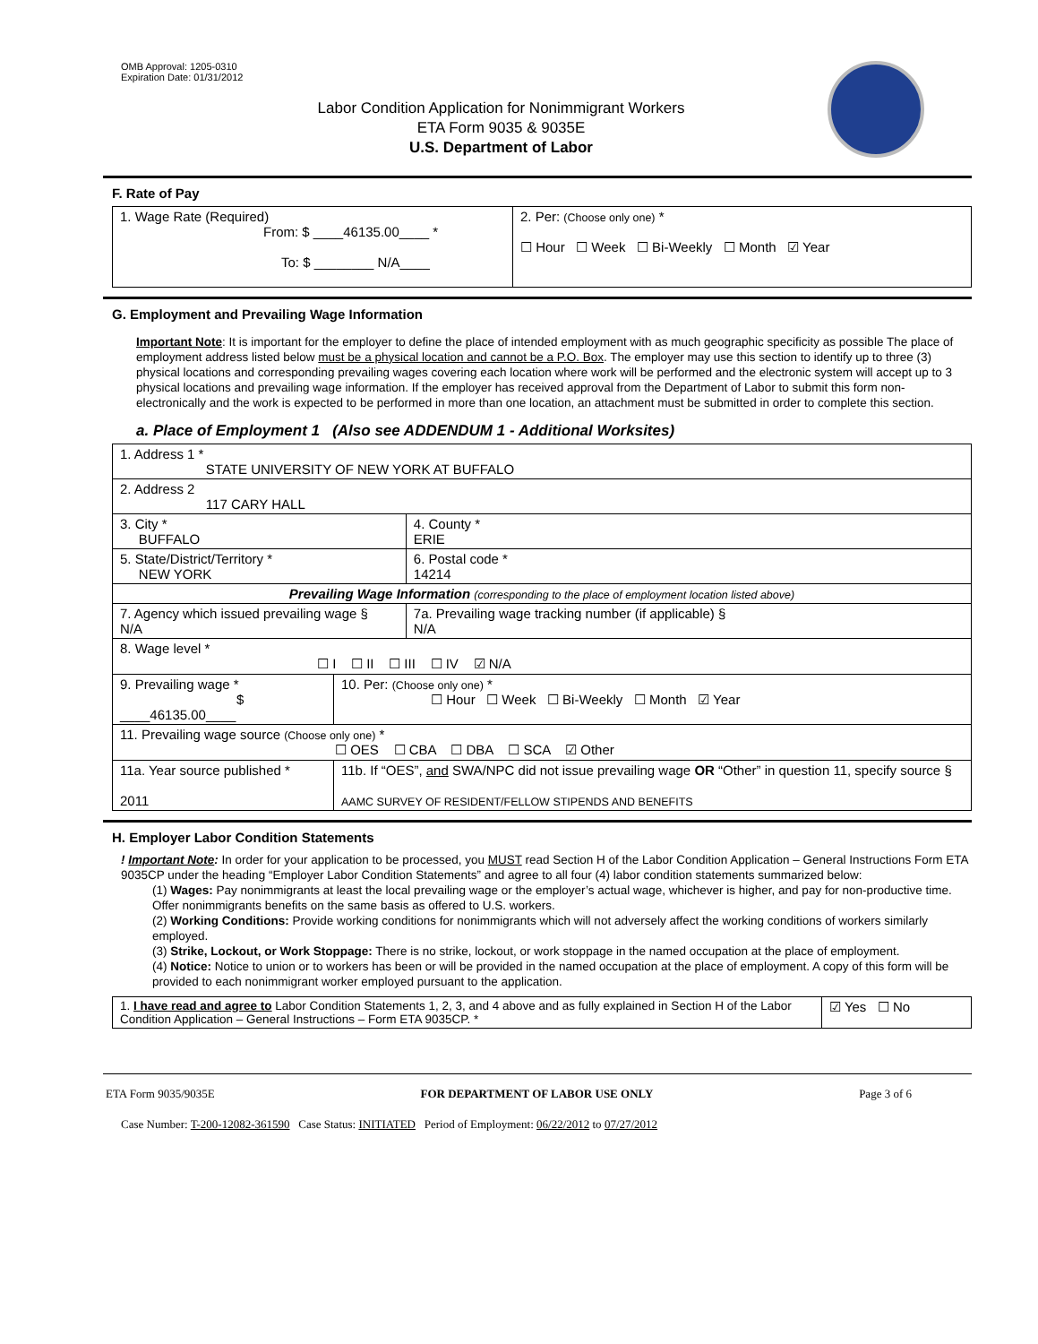OMB Approval: 1205-0310
Expiration Date: 01/31/2012
Labor Condition Application for Nonimmigrant Workers
ETA Form 9035 & 9035E
U.S. Department of Labor
F. Rate of Pay
| 1. Wage Rate (Required) From: $ ____46135.00____ * To: $ ________ N/A____ | 2. Per: (Choose only one) * ☐ Hour ☐ Week ☐ Bi-Weekly ☐ Month ☑ Year |
G. Employment and Prevailing Wage Information
Important Note: It is important for the employer to define the place of intended employment with as much geographic specificity as possible The place of employment address listed below must be a physical location and cannot be a P.O. Box. The employer may use this section to identify up to three (3) physical locations and corresponding prevailing wages covering each location where work will be performed and the electronic system will accept up to 3 physical locations and prevailing wage information. If the employer has received approval from the Department of Labor to submit this form non-electronically and the work is expected to be performed in more than one location, an attachment must be submitted in order to complete this section.
a. Place of Employment 1 (Also see ADDENDUM 1 - Additional Worksites)
| 1. Address 1 * STATE UNIVERSITY OF NEW YORK AT BUFFALO | | | |
| 2. Address 2 117 CARY HALL | | | |
| 3. City * BUFFALO | | | 4. County * ERIE |
| 5. State/District/Territory * NEW YORK | | | 6. Postal code * 14214 |
| Prevailing Wage Information (corresponding to the place of employment location listed above) | | | |
| 7. Agency which issued prevailing wage § N/A | | 7a. Prevailing wage tracking number (if applicable) § N/A | |
| 8. Wage level * ☐ I ☐ II ☐ III ☐ IV ☑ N/A | | | |
| 9. Prevailing wage * $ ____46135.00____ | 10. Per: (Choose only one) * ☐ Hour ☐ Week ☐ Bi-Weekly ☐ Month ☑ Year | | |
| 11. Prevailing wage source (Choose only one) * ☐ OES ☐ CBA ☐ DBA ☐ SCA ☑ Other | | | |
| 11a. Year source published * 2011 | 11b. If “OES”, and SWA/NPC did not issue prevailing wage OR “Other” in question 11, specify source § AAMC SURVEY OF RESIDENT/FELLOW STIPENDS AND BENEFITS | | |
H. Employer Labor Condition Statements
! Important Note: In order for your application to be processed, you MUST read Section H of the Labor Condition Application – General Instructions Form ETA 9035CP under the heading “Employer Labor Condition Statements” and agree to all four (4) labor condition statements summarized below:
(1) Wages: Pay nonimmigrants at least the local prevailing wage or the employer’s actual wage, whichever is higher, and pay for non-productive time. Offer nonimmigrants benefits on the same basis as offered to U.S. workers.
(2) Working Conditions: Provide working conditions for nonimmigrants which will not adversely affect the working conditions of workers similarly employed.
(3) Strike, Lockout, or Work Stoppage: There is no strike, lockout, or work stoppage in the named occupation at the place of employment.
(4) Notice: Notice to union or to workers has been or will be provided in the named occupation at the place of employment. A copy of this form will be provided to each nonimmigrant worker employed pursuant to the application.
| 1. I have read and agree to Labor Condition Statements 1, 2, 3, and 4 above and as fully explained in Section H of the Labor Condition Application – General Instructions – Form ETA 9035CP. * | ☑ Yes ☐ No |
ETA Form 9035/9035E FOR DEPARTMENT OF LABOR USE ONLY Page 3 of 6
Case Number: T-200-12082-361590 Case Status: INITIATED Period of Employment: 06/22/2012 to 07/27/2012